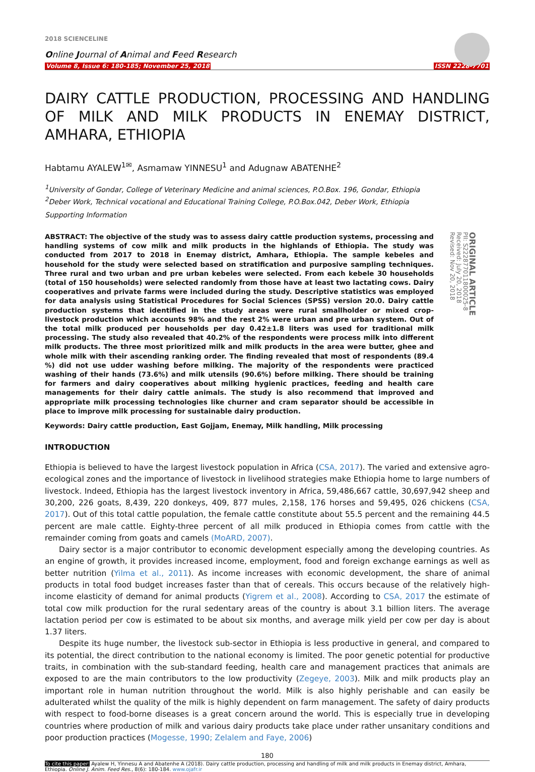2018 SCIENCELINE
Online Journal of Animal and Feed Research
Volume 8, Issue 6: 180-185; November 25, 2018 ISSN 2228-7701
DAIRY CATTLE PRODUCTION, PROCESSING AND HANDLING OF MILK AND MILK PRODUCTS IN ENEMAY DISTRICT, AMHARA, ETHIOPIA
Habtamu AYALEW<sup>1✉</sup>, Asmamaw YINNESU<sup>1</sup> and Adugnaw ABATENHE<sup>2</sup>
<sup>1</sup> University of Gondar, College of Veterinary Medicine and animal sciences, P.O.Box. 196, Gondar, Ethiopia
<sup>2</sup> Deber Work, Technical vocational and Educational Training College, P.O.Box.042, Deber Work, Ethiopia
Supporting Information
ABSTRACT: The objective of the study was to assess dairy cattle production systems, processing and handling systems of cow milk and milk products in the highlands of Ethiopia. The study was conducted from 2017 to 2018 in Enemay district, Amhara, Ethiopia. The sample kebeles and household for the study were selected based on stratification and purposive sampling techniques. Three rural and two urban and pre urban kebeles were selected. From each kebele 30 households (total of 150 households) were selected randomly from those have at least two lactating cows. Dairy cooperatives and private farms were included during the study. Descriptive statistics was employed for data analysis using Statistical Procedures for Social Sciences (SPSS) version 20.0. Dairy cattle production systems that identified in the study areas were rural smallholder or mixed crop- livestock production which accounts 98% and the rest 2% were urban and pre urban system. Out of the total milk produced per households per day 0.42±1.8 liters was used for traditional milk processing. The study also revealed that 40.2% of the respondents were process milk into different milk products. The three most prioritized milk and milk products in the area were butter, ghee and whole milk with their ascending ranking order. The finding revealed that most of respondents (89.4 %) did not use udder washing before milking. The majority of the respondents were practiced washing of their hands (73.6%) and milk utensils (90.6%) before milking. There should be training for farmers and dairy cooperatives about milking hygienic practices, feeding and health care managements for their dairy cattle animals. The study is also recommend that improved and appropriate milk processing technologies like churner and cram separator should be accessible in place to improve milk processing for sustainable dairy production.
ORIGINAL ARTICLE
PII: S222877011800025-8
Received: July 20, 2018
Revised: Nov 20, 2018
Keywords: Dairy cattle production, East Gojjam, Enemay, Milk handling, Milk processing
INTRODUCTION
Ethiopia is believed to have the largest livestock population in Africa (CSA, 2017). The varied and extensive agro-ecological zones and the importance of livestock in livelihood strategies make Ethiopia home to large numbers of livestock. Indeed, Ethiopia has the largest livestock inventory in Africa, 59,486,667 cattle, 30,697,942 sheep and 30,200, 226 goats, 8,439, 220 donkeys, 409, 877 mules, 2,158, 176 horses and 59,495, 026 chickens (CSA, 2017). Out of this total cattle population, the female cattle constitute about 55.5 percent and the remaining 44.5 percent are male cattle. Eighty-three percent of all milk produced in Ethiopia comes from cattle with the remainder coming from goats and camels (MoARD, 2007).
Dairy sector is a major contributor to economic development especially among the developing countries. As an engine of growth, it provides increased income, employment, food and foreign exchange earnings as well as better nutrition (Yilma et al., 2011). As income increases with economic development, the share of animal products in total food budget increases faster than that of cereals. This occurs because of the relatively high-income elasticity of demand for animal products (Yigrem et al., 2008). According to CSA, 2017 the estimate of total cow milk production for the rural sedentary areas of the country is about 3.1 billion liters. The average lactation period per cow is estimated to be about six months, and average milk yield per cow per day is about 1.37 liters.
Despite its huge number, the livestock sub-sector in Ethiopia is less productive in general, and compared to its potential, the direct contribution to the national economy is limited. The poor genetic potential for productive traits, in combination with the sub-standard feeding, health care and management practices that animals are exposed to are the main contributors to the low productivity (Zegeye, 2003). Milk and milk products play an important role in human nutrition throughout the world. Milk is also highly perishable and can easily be adulterated whilst the quality of the milk is highly dependent on farm management. The safety of dairy products with respect to food-borne diseases is a great concern around the world. This is especially true in developing countries where production of milk and various dairy products take place under rather unsanitary conditions and poor production practices (Mogesse, 1990; Zelalem and Faye, 2006)
180
To cite this paper: Ayalew H, Yinnesu A and Abatenhe A (2018). Dairy cattle production, processing and handling of milk and milk products in Enemay district, Amhara, Ethiopia. Online J. Anim. Feed Res., 8(6): 180-184. www.ojafr.ir